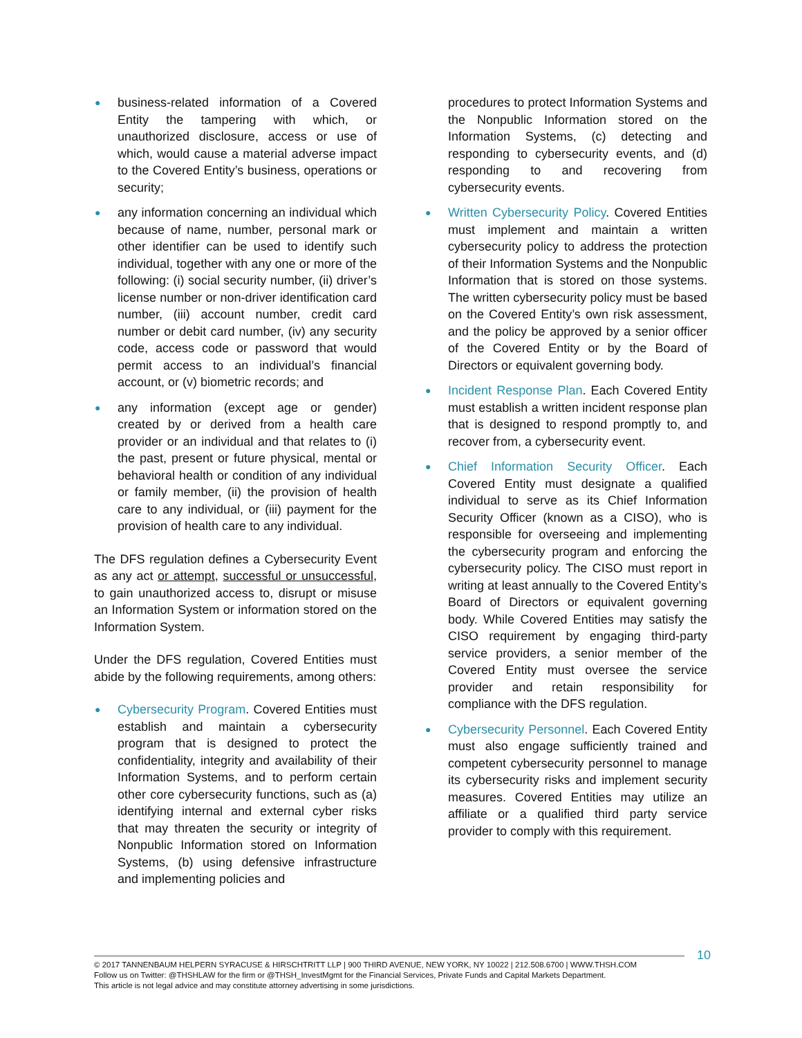● business-related information of a Covered Entity the tampering with which, or unauthorized disclosure, access or use of which, would cause a material adverse impact to the Covered Entity’s business, operations or security;
● any information concerning an individual which because of name, number, personal mark or other identifier can be used to identify such individual, together with any one or more of the following: (i) social security number, (ii) driver’s license number or non-driver identification card number, (iii) account number, credit card number or debit card number, (iv) any security code, access code or password that would permit access to an individual’s financial account, or (v) biometric records; and
● any information (except age or gender) created by or derived from a health care provider or an individual and that relates to (i) the past, present or future physical, mental or behavioral health or condition of any individual or family member, (ii) the provision of health care to any individual, or (iii) payment for the provision of health care to any individual.
The DFS regulation defines a Cybersecurity Event as any act or attempt, successful or unsuccessful, to gain unauthorized access to, disrupt or misuse an Information System or information stored on the Information System.
Under the DFS regulation, Covered Entities must abide by the following requirements, among others:
● Cybersecurity Program. Covered Entities must establish and maintain a cybersecurity program that is designed to protect the confidentiality, integrity and availability of their Information Systems, and to perform certain other core cybersecurity functions, such as (a) identifying internal and external cyber risks that may threaten the security or integrity of Nonpublic Information stored on Information Systems, (b) using defensive infrastructure and implementing policies and
procedures to protect Information Systems and the Nonpublic Information stored on the Information Systems, (c) detecting and responding to cybersecurity events, and (d) responding to and recovering from cybersecurity events.
● Written Cybersecurity Policy. Covered Entities must implement and maintain a written cybersecurity policy to address the protection of their Information Systems and the Nonpublic Information that is stored on those systems. The written cybersecurity policy must be based on the Covered Entity’s own risk assessment, and the policy be approved by a senior officer of the Covered Entity or by the Board of Directors or equivalent governing body.
● Incident Response Plan. Each Covered Entity must establish a written incident response plan that is designed to respond promptly to, and recover from, a cybersecurity event.
● Chief Information Security Officer. Each Covered Entity must designate a qualified individual to serve as its Chief Information Security Officer (known as a CISO), who is responsible for overseeing and implementing the cybersecurity program and enforcing the cybersecurity policy. The CISO must report in writing at least annually to the Covered Entity’s Board of Directors or equivalent governing body. While Covered Entities may satisfy the CISO requirement by engaging third-party service providers, a senior member of the Covered Entity must oversee the service provider and retain responsibility for compliance with the DFS regulation.
● Cybersecurity Personnel. Each Covered Entity must also engage sufficiently trained and competent cybersecurity personnel to manage its cybersecurity risks and implement security measures. Covered Entities may utilize an affiliate or a qualified third party service provider to comply with this requirement.
10
© 2017 TANNENBAUM HELPERN SYRACUSE & HIRSCHTRITT LLP | 900 THIRD AVENUE, NEW YORK, NY 10022 | 212.508.6700 | WWW.THSH.COM
Follow us on Twitter: @THSHLAW for the firm or @THSH_InvestMgmt for the Financial Services, Private Funds and Capital Markets Department.
This article is not legal advice and may constitute attorney advertising in some jurisdictions.